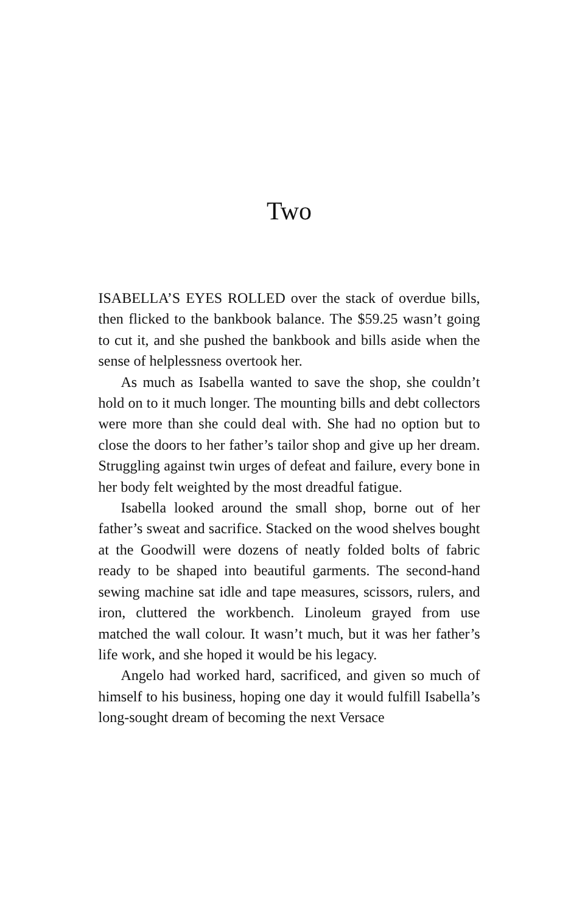Two
ISABELLA’S EYES ROLLED over the stack of overdue bills, then flicked to the bankbook balance. The $59.25 wasn’t going to cut it, and she pushed the bankbook and bills aside when the sense of helplessness overtook her.
As much as Isabella wanted to save the shop, she couldn’t hold on to it much longer. The mounting bills and debt collectors were more than she could deal with. She had no option but to close the doors to her father’s tailor shop and give up her dream. Struggling against twin urges of defeat and failure, every bone in her body felt weighted by the most dreadful fatigue.
Isabella looked around the small shop, borne out of her father’s sweat and sacrifice. Stacked on the wood shelves bought at the Goodwill were dozens of neatly folded bolts of fabric ready to be shaped into beautiful garments. The second-hand sewing machine sat idle and tape measures, scissors, rulers, and iron, cluttered the workbench. Linoleum grayed from use matched the wall colour. It wasn’t much, but it was her father’s life work, and she hoped it would be his legacy.
Angelo had worked hard, sacrificed, and given so much of himself to his business, hoping one day it would fulfill Isabella’s long-sought dream of becoming the next Versace